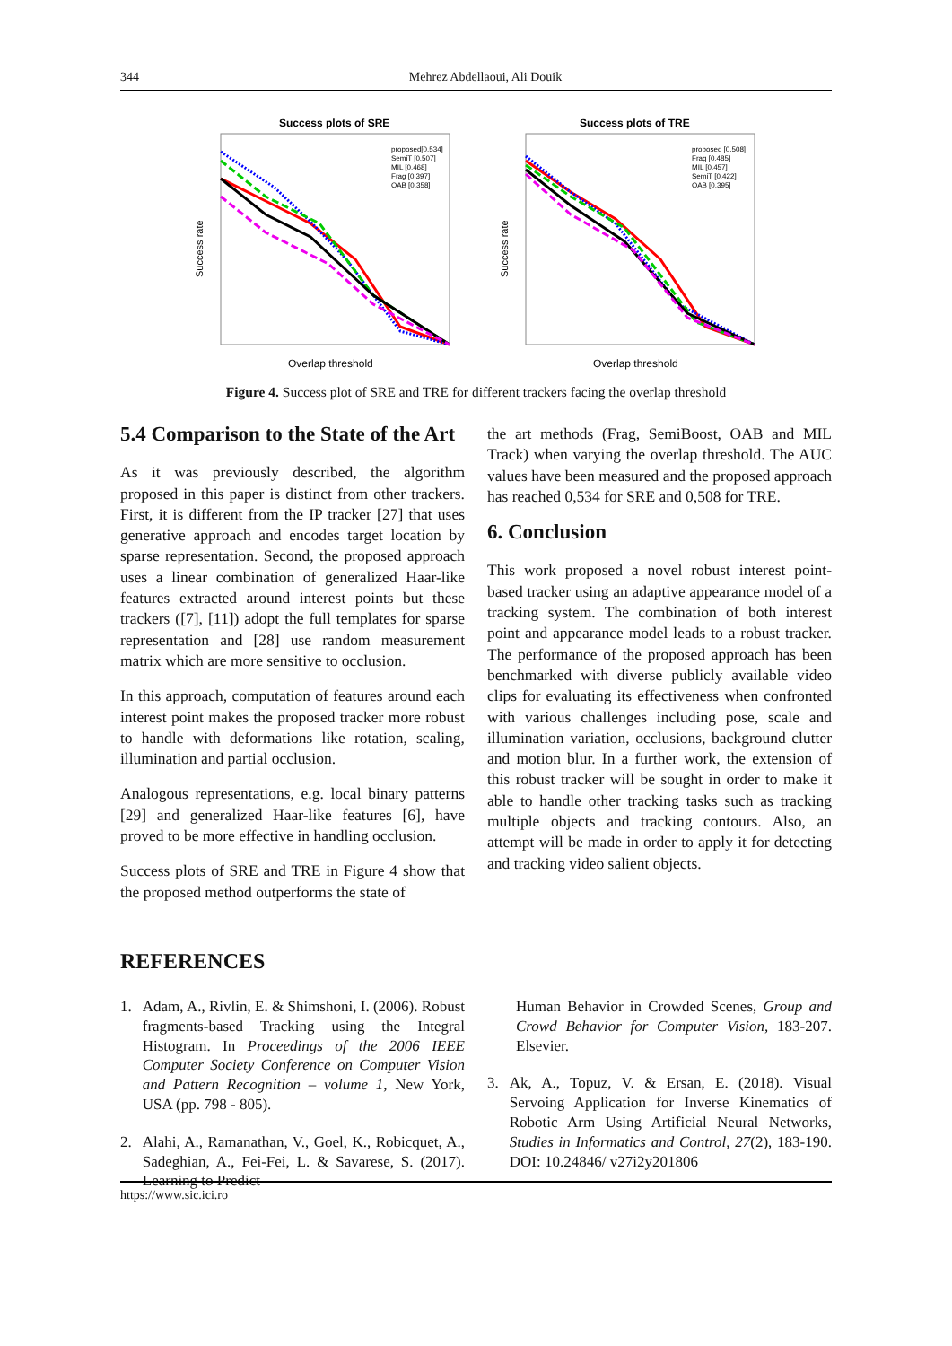344 Mehrez Abdellaoui, Ali Douik
Success plots of SRE
Success rate
Overlap threshold
proposed[0.534]
SemiT [0.507]
MIL [0.468]
Frag [0.397]
OAB [0.358]
Success plots of TRE
Success rate
Overlap threshold
proposed [0.508]
Frag [0.485]
MIL [0.457]
SemiT [0.422]
OAB [0.395]
Figure 4. Success plot of SRE and TRE for different trackers facing the overlap threshold
5.4 Comparison to the State of the Art
As it was previously described, the algorithm proposed in this paper is distinct from other trackers. First, it is different from the IP tracker [27] that uses generative approach and encodes target location by sparse representation. Second, the proposed approach uses a linear combination of generalized Haar-like features extracted around interest points but these trackers ([7], [11]) adopt the full templates for sparse representation and [28] use random measurement matrix which are more sensitive to occlusion.
In this approach, computation of features around each interest point makes the proposed tracker more robust to handle with deformations like rotation, scaling, illumination and partial occlusion.
Analogous representations, e.g. local binary patterns [29] and generalized Haar-like features [6], have proved to be more effective in handling occlusion.
Success plots of SRE and TRE in Figure 4 show that the proposed method outperforms the state of
the art methods (Frag, SemiBoost, OAB and MIL Track) when varying the overlap threshold. The AUC values have been measured and the proposed approach has reached 0,534 for SRE and 0,508 for TRE.
6. Conclusion
This work proposed a novel robust interest point-based tracker using an adaptive appearance model of a tracking system. The combination of both interest point and appearance model leads to a robust tracker. The performance of the proposed approach has been benchmarked with diverse publicly available video clips for evaluating its effectiveness when confronted with various challenges including pose, scale and illumination variation, occlusions, background clutter and motion blur. In a further work, the extension of this robust tracker will be sought in order to make it able to handle other tracking tasks such as tracking multiple objects and tracking contours. Also, an attempt will be made in order to apply it for detecting and tracking video salient objects.
REFERENCES
1. Adam, A., Rivlin, E. & Shimshoni, I. (2006). Robust fragments-based Tracking using the Integral Histogram. In Proceedings of the 2006 IEEE Computer Society Conference on Computer Vision and Pattern Recognition – volume 1, New York, USA (pp. 798 - 805).
2. Alahi, A., Ramanathan, V., Goel, K., Robicquet, A., Sadeghian, A., Fei-Fei, L. & Savarese, S. (2017). Learning to Predict
Human Behavior in Crowded Scenes, Group and Crowd Behavior for Computer Vision, 183-207. Elsevier.
3. Ak, A., Topuz, V. & Ersan, E. (2018). Visual Servoing Application for Inverse Kinematics of Robotic Arm Using Artificial Neural Networks, Studies in Informatics and Control, 27(2), 183-190. DOI: 10.24846/ v27i2y201806
https://www.sic.ici.ro